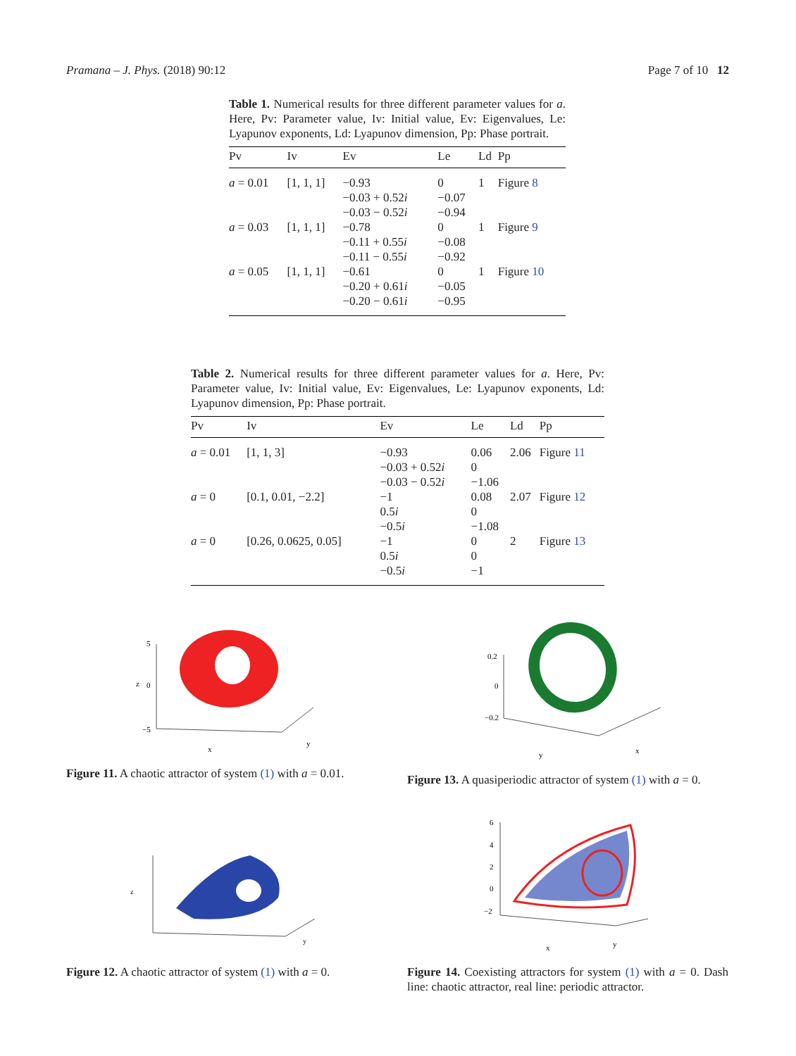Pramana – J. Phys. (2018) 90:12 Page 7 of 10 12
Table 1. Numerical results for three different parameter values for a. Here, Pv: Parameter value, Iv: Initial value, Ev: Eigenvalues, Le: Lyapunov exponents, Ld: Lyapunov dimension, Pp: Phase portrait.
| Pv | Iv | Ev | Le | Ld | Pp |
| --- | --- | --- | --- | --- | --- |
| a = 0.01 | [1, 1, 1] | −0.93 −0.03 + 0.52 i −0.03 − 0.52 i | 0 −0.07 −0.94 | 1 | Figure 8 |
| a = 0.03 | [1, 1, 1] | −0.78 −0.11 + 0.55 i −0.11 − 0.55 i | 0 −0.08 −0.92 | 1 | Figure 9 |
| a = 0.05 | [1, 1, 1] | −0.61 −0.20 + 0.61 i −0.20 − 0.61 i | 0 −0.05 −0.95 | 1 | Figure 10 |
Table 2. Numerical results for three different parameter values for a. Here, Pv: Parameter value, Iv: Initial value, Ev: Eigenvalues, Le: Lyapunov exponents, Ld: Lyapunov dimension, Pp: Phase portrait.
| Pv | Iv | Ev | Le | Ld | Pp |
| --- | --- | --- | --- | --- | --- |
| a = 0.01 | [1, 1, 3] | −0.93 −0.03 + 0.52 i −0.03 − 0.52 i | 0.06 0 −1.06 | 2.06 | Figure 11 |
| a = 0 | [0.1, 0.01, −2.2] | −1 0.5 i −0.5 i | 0.08 0 −1.08 | 2.07 | Figure 12 |
| a = 0 | [0.26, 0.0625, 0.05] | −1 0.5 i −0.5 i | 0 0 −1 | 2 | Figure 13 |
5
0
z
−5
x
y
Figure 11. A chaotic attractor of system (1) with a = 0.01.
0.2
0
−0.2
y
x
Figure 13. A quasiperiodic attractor of system (1) with a = 0.
z
y
Figure 12. A chaotic attractor of system (1) with a = 0.
6
4
2
0
−2
x
y
Figure 14. Coexisting attractors for system (1) with a = 0. Dash line: chaotic attractor, real line: periodic attractor.